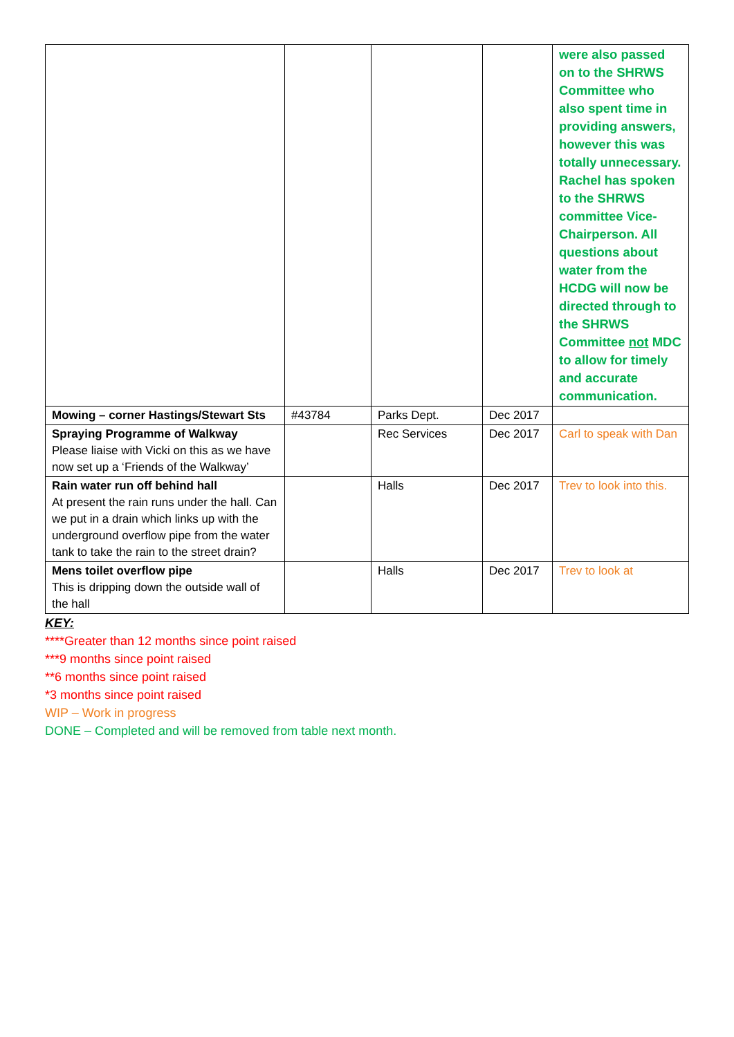| | | | | were also passed on to the SHRWS Committee who also spent time in providing answers, however this was totally unnecessary. Rachel has spoken to the SHRWS committee Vice-Chairperson. All questions about water from the HCDG will now be directed through to the SHRWS Committee not MDC to allow for timely and accurate communication. |
| Mowing – corner Hastings/Stewart Sts | #43784 | Parks Dept. | Dec 2017 | |
| Spraying Programme of Walkway Please liaise with Vicki on this as we have now set up a ‘Friends of the Walkway’ | | Rec Services | Dec 2017 | Carl to speak with Dan |
| Rain water run off behind hall At present the rain runs under the hall. Can we put in a drain which links up with the underground overflow pipe from the water tank to take the rain to the street drain? | | Halls | Dec 2017 | Trev to look into this. |
| Mens toilet overflow pipe This is dripping down the outside wall of the hall | | Halls | Dec 2017 | Trev to look at |
KEY:
****Greater than 12 months since point raised
***9 months since point raised
**6 months since point raised
*3 months since point raised
WIP – Work in progress
DONE – Completed and will be removed from table next month.